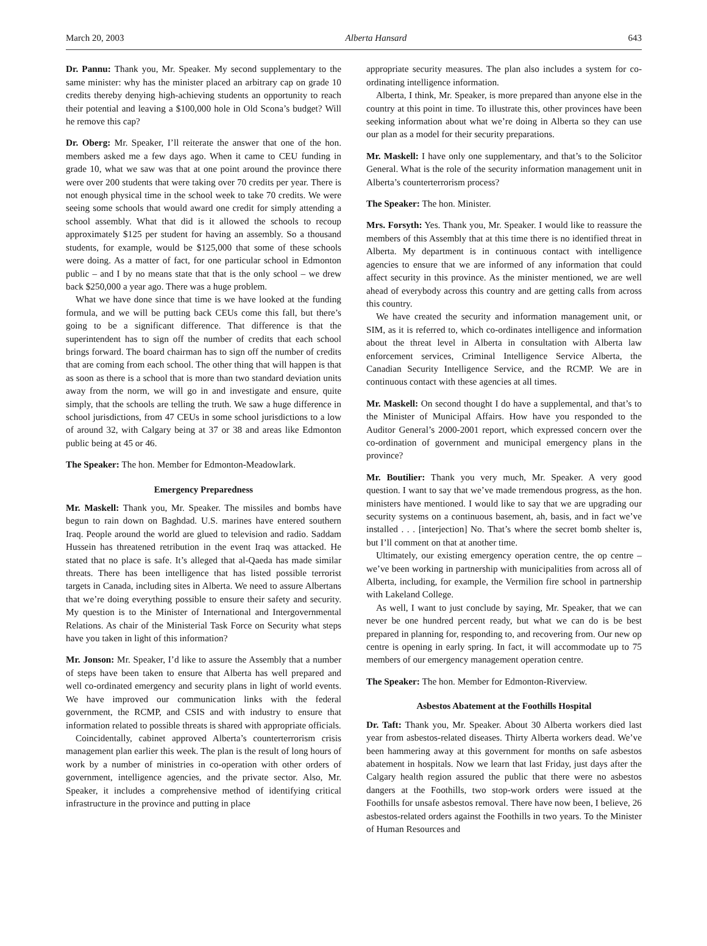March 20, 2003 Alberta Hansard 643
Dr. Pannu: Thank you, Mr. Speaker. My second supplementary to the same minister: why has the minister placed an arbitrary cap on grade 10 credits thereby denying high-achieving students an opportunity to reach their potential and leaving a $100,000 hole in Old Scona’s budget? Will he remove this cap?
Dr. Oberg: Mr. Speaker, I’ll reiterate the answer that one of the hon. members asked me a few days ago. When it came to CEU funding in grade 10, what we saw was that at one point around the province there were over 200 students that were taking over 70 credits per year. There is not enough physical time in the school week to take 70 credits. We were seeing some schools that would award one credit for simply attending a school assembly. What that did is it allowed the schools to recoup approximately $125 per student for having an assembly. So a thousand students, for example, would be $125,000 that some of these schools were doing. As a matter of fact, for one particular school in Edmonton public – and I by no means state that that is the only school – we drew back $250,000 a year ago. There was a huge problem.
What we have done since that time is we have looked at the funding formula, and we will be putting back CEUs come this fall, but there’s going to be a significant difference. That difference is that the superintendent has to sign off the number of credits that each school brings forward. The board chairman has to sign off the number of credits that are coming from each school. The other thing that will happen is that as soon as there is a school that is more than two standard deviation units away from the norm, we will go in and investigate and ensure, quite simply, that the schools are telling the truth. We saw a huge difference in school jurisdictions, from 47 CEUs in some school jurisdictions to a low of around 32, with Calgary being at 37 or 38 and areas like Edmonton public being at 45 or 46.
The Speaker: The hon. Member for Edmonton-Meadowlark.
Emergency Preparedness
Mr. Maskell: Thank you, Mr. Speaker. The missiles and bombs have begun to rain down on Baghdad. U.S. marines have entered southern Iraq. People around the world are glued to television and radio. Saddam Hussein has threatened retribution in the event Iraq was attacked. He stated that no place is safe. It’s alleged that al-Qaeda has made similar threats. There has been intelligence that has listed possible terrorist targets in Canada, including sites in Alberta. We need to assure Albertans that we’re doing everything possible to ensure their safety and security. My question is to the Minister of International and Intergovernmental Relations. As chair of the Ministerial Task Force on Security what steps have you taken in light of this information?
Mr. Jonson: Mr. Speaker, I’d like to assure the Assembly that a number of steps have been taken to ensure that Alberta has well prepared and well co-ordinated emergency and security plans in light of world events. We have improved our communication links with the federal government, the RCMP, and CSIS and with industry to ensure that information related to possible threats is shared with appropriate officials.
Coincidentally, cabinet approved Alberta’s counterterrorism crisis management plan earlier this week. The plan is the result of long hours of work by a number of ministries in co-operation with other orders of government, intelligence agencies, and the private sector. Also, Mr. Speaker, it includes a comprehensive method of identifying critical infrastructure in the province and putting in place
appropriate security measures. The plan also includes a system for co-ordinating intelligence information.
Alberta, I think, Mr. Speaker, is more prepared than anyone else in the country at this point in time. To illustrate this, other provinces have been seeking information about what we’re doing in Alberta so they can use our plan as a model for their security preparations.
Mr. Maskell: I have only one supplementary, and that’s to the Solicitor General. What is the role of the security information management unit in Alberta’s counterterrorism process?
The Speaker: The hon. Minister.
Mrs. Forsyth: Yes. Thank you, Mr. Speaker. I would like to reassure the members of this Assembly that at this time there is no identified threat in Alberta. My department is in continuous contact with intelligence agencies to ensure that we are informed of any information that could affect security in this province. As the minister mentioned, we are well ahead of everybody across this country and are getting calls from across this country.
We have created the security and information management unit, or SIM, as it is referred to, which co-ordinates intelligence and information about the threat level in Alberta in consultation with Alberta law enforcement services, Criminal Intelligence Service Alberta, the Canadian Security Intelligence Service, and the RCMP. We are in continuous contact with these agencies at all times.
Mr. Maskell: On second thought I do have a supplemental, and that’s to the Minister of Municipal Affairs. How have you responded to the Auditor General’s 2000-2001 report, which expressed concern over the co-ordination of government and municipal emergency plans in the province?
Mr. Boutilier: Thank you very much, Mr. Speaker. A very good question. I want to say that we’ve made tremendous progress, as the hon. ministers have mentioned. I would like to say that we are upgrading our security systems on a continuous basement, ah, basis, and in fact we’ve installed . . . [interjection] No. That’s where the secret bomb shelter is, but I’ll comment on that at another time.
Ultimately, our existing emergency operation centre, the op centre – we’ve been working in partnership with municipalities from across all of Alberta, including, for example, the Vermilion fire school in partnership with Lakeland College.
As well, I want to just conclude by saying, Mr. Speaker, that we can never be one hundred percent ready, but what we can do is be best prepared in planning for, responding to, and recovering from. Our new op centre is opening in early spring. In fact, it will accommodate up to 75 members of our emergency management operation centre.
The Speaker: The hon. Member for Edmonton-Riverview.
Asbestos Abatement at the Foothills Hospital
Dr. Taft: Thank you, Mr. Speaker. About 30 Alberta workers died last year from asbestos-related diseases. Thirty Alberta workers dead. We’ve been hammering away at this government for months on safe asbestos abatement in hospitals. Now we learn that last Friday, just days after the Calgary health region assured the public that there were no asbestos dangers at the Foothills, two stop-work orders were issued at the Foothills for unsafe asbestos removal. There have now been, I believe, 26 asbestos-related orders against the Foothills in two years. To the Minister of Human Resources and